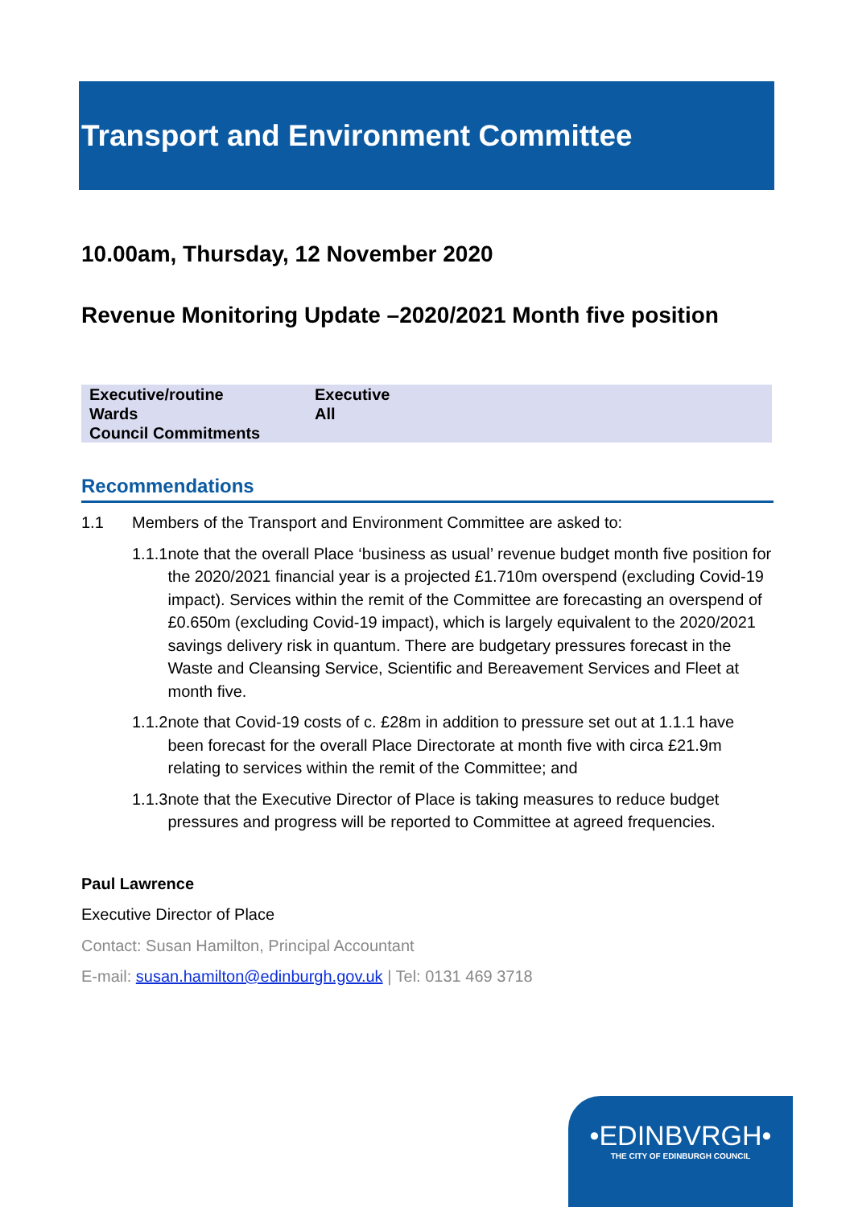Transport and Environment Committee
10.00am, Thursday, 12 November 2020
Revenue Monitoring Update –2020/2021 Month five position
| Executive/routine | Executive |
| Wards | All |
| Council Commitments | |
Recommendations
1.1 Members of the Transport and Environment Committee are asked to:
1.1.1 note that the overall Place ‘business as usual’ revenue budget month five position for the 2020/2021 financial year is a projected £1.710m overspend (excluding Covid-19 impact). Services within the remit of the Committee are forecasting an overspend of £0.650m (excluding Covid-19 impact), which is largely equivalent to the 2020/2021 savings delivery risk in quantum. There are budgetary pressures forecast in the Waste and Cleansing Service, Scientific and Bereavement Services and Fleet at month five.
1.1.2 note that Covid-19 costs of c. £28m in addition to pressure set out at 1.1.1 have been forecast for the overall Place Directorate at month five with circa £21.9m relating to services within the remit of the Committee; and
1.1.3 note that the Executive Director of Place is taking measures to reduce budget pressures and progress will be reported to Committee at agreed frequencies.
Paul Lawrence
Executive Director of Place
Contact: Susan Hamilton, Principal Accountant
E-mail: susan.hamilton@edinburgh.gov.uk | Tel: 0131 469 3718
•EDINBVRGH•
THE CITY OF EDINBURGH COUNCIL